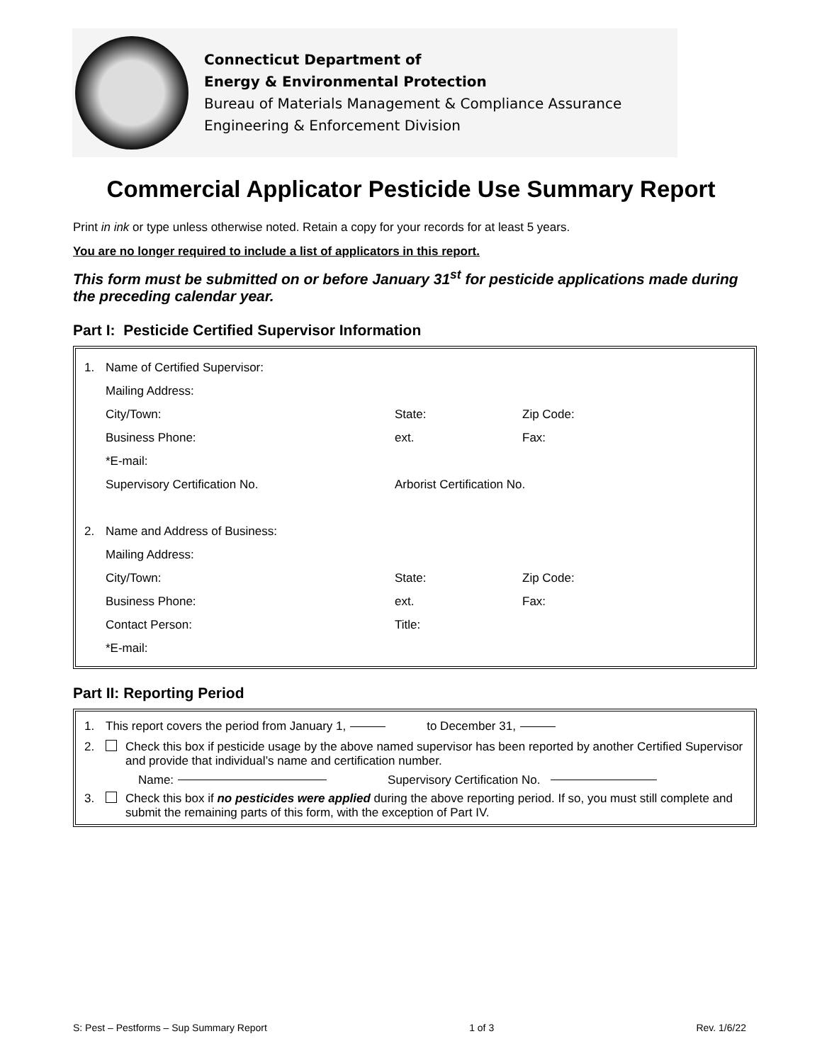Connecticut Department of
Energy & Environmental Protection
Bureau of Materials Management & Compliance Assurance
Engineering & Enforcement Division
Commercial Applicator Pesticide Use Summary Report
Print in ink or type unless otherwise noted. Retain a copy for your records for at least 5 years.
You are no longer required to include a list of applicators in this report.
This form must be submitted on or before January 31<sup>st</sup> for pesticide applications made during the preceding calendar year.
Part I: Pesticide Certified Supervisor Information
1. Name of Certified Supervisor:
Mailing Address:
City/Town: State: Zip Code:
Business Phone: ext. Fax:
*E-mail:
Supervisory Certification No. Arborist Certification No.
2. Name and Address of Business:
Mailing Address:
City/Town: State: Zip Code:
Business Phone: ext. Fax:
Contact Person: Title:
*E-mail:
Part II: Reporting Period
1. This report covers the period from January 1, to December 31,
2. Check this box if pesticide usage by the above named supervisor has been reported by another Certified Supervisor and provide that individual’s name and certification number.
Name: Supervisory Certification No.
3. Check this box if no pesticides were applied during the above reporting period. If so, you must still complete and submit the remaining parts of this form, with the exception of Part IV.
S: Pest – Pestforms – Sup Summary Report 1 of 3 Rev. 1/6/22